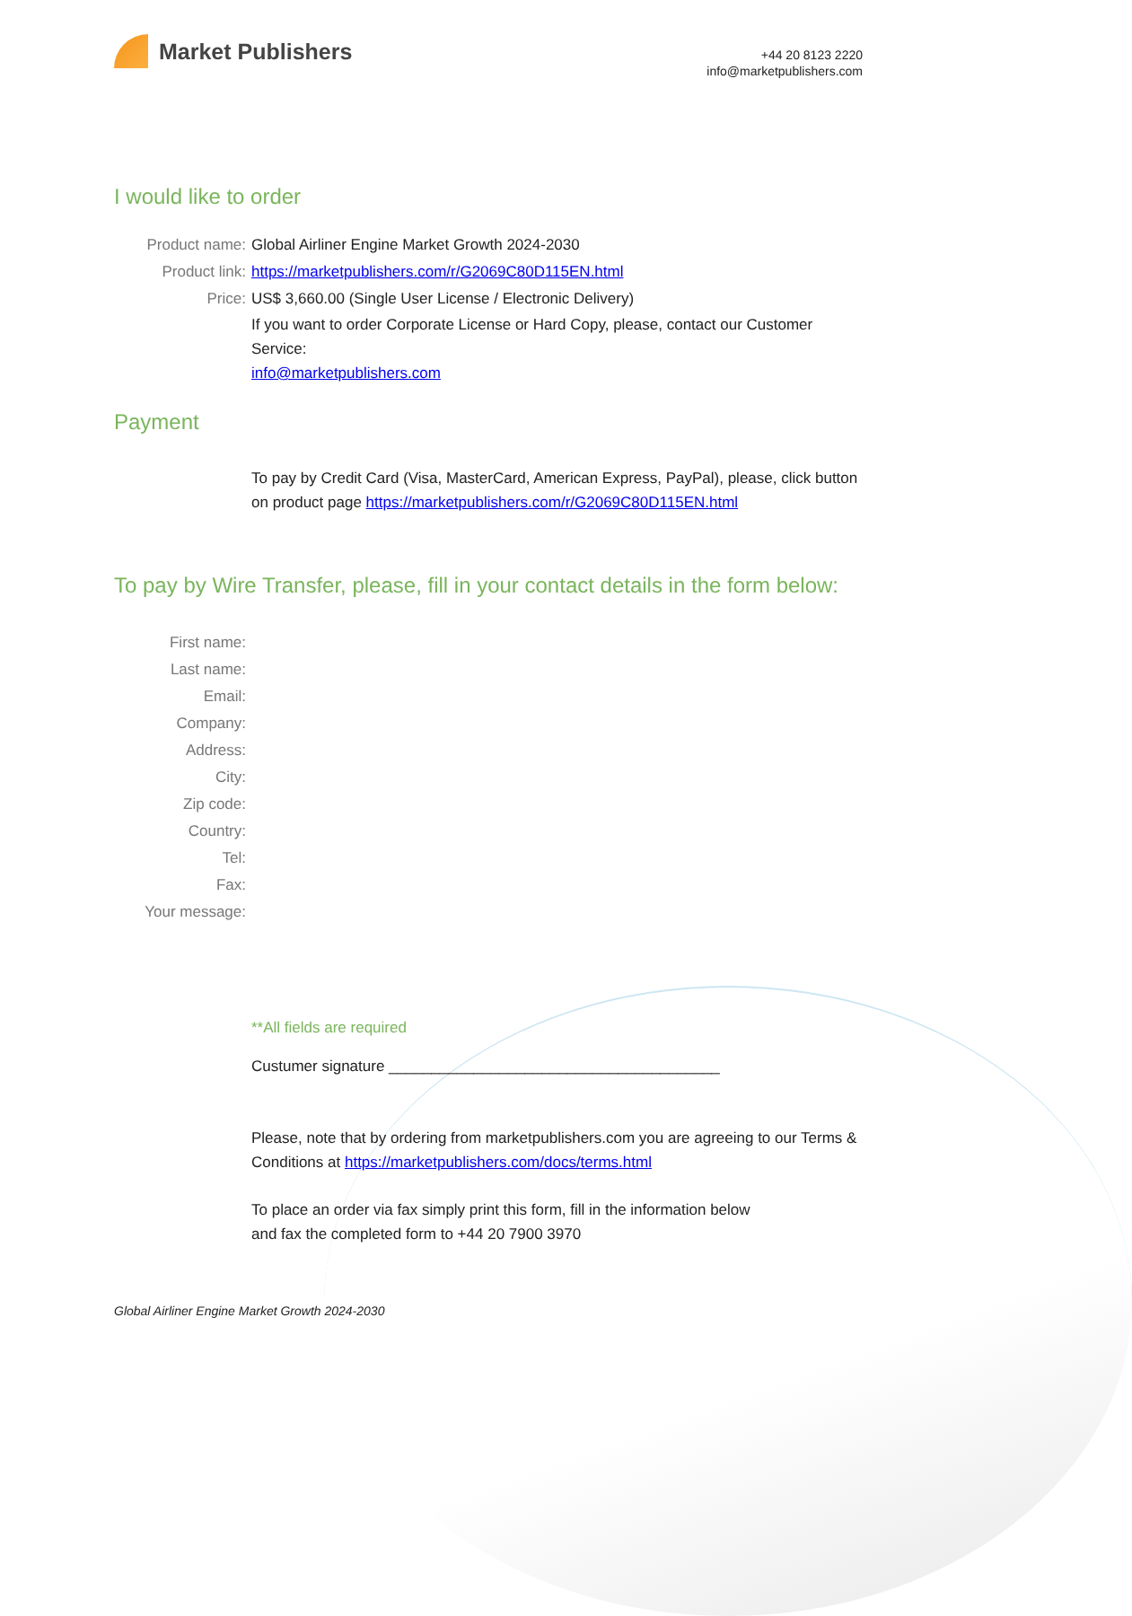Market Publishers
+44 20 8123 2220
info@marketpublishers.com
I would like to order
Product name: Global Airliner Engine Market Growth 2024-2030
Product link: https://marketpublishers.com/r/G2069C80D115EN.html
Price: US$ 3,660.00 (Single User License / Electronic Delivery)
If you want to order Corporate License or Hard Copy, please, contact our Customer Service:
info@marketpublishers.com
Payment
To pay by Credit Card (Visa, MasterCard, American Express, PayPal), please, click button on product page https://marketpublishers.com/r/G2069C80D115EN.html
To pay by Wire Transfer, please, fill in your contact details in the form below:
First name:
Last name:
Email:
Company:
Address:
City:
Zip code:
Country:
Tel:
Fax:
Your message:
**All fields are required
Custumer signature _______________________________________
Please, note that by ordering from marketpublishers.com you are agreeing to our Terms & Conditions at https://marketpublishers.com/docs/terms.html
To place an order via fax simply print this form, fill in the information below
and fax the completed form to +44 20 7900 3970
Global Airliner Engine Market Growth 2024-2030